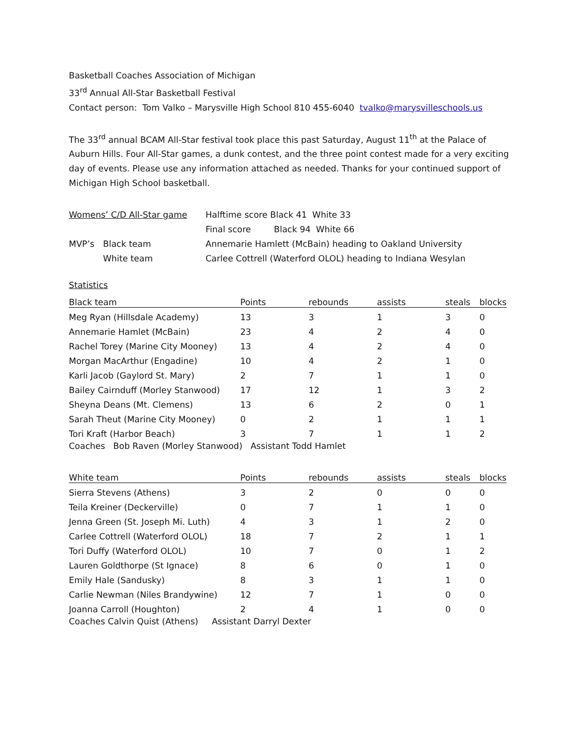Basketball Coaches Association of Michigan
33<sup>rd</sup> Annual All-Star Basketball Festival
Contact person: Tom Valko – Marysville High School 810 455-6040 tvalko@marysvilleschools.us
The 33<sup>rd</sup> annual BCAM All-Star festival took place this past Saturday, August 11<sup>th</sup> at the Palace of Auburn Hills. Four All-Star games, a dunk contest, and the three point contest made for a very exciting day of events. Please use any information attached as needed. Thanks for your continued support of Michigan High School basketball.
| Womens’ C/D All-Star game | | Halftime score Black 41 White 33 | |
| | | Final score | Black 94 White 66 |
| MVP’s | Black team | Annemarie Hamlett (McBain) heading to Oakland University | |
| | White team | Carlee Cottrell (Waterford OLOL) heading to Indiana Wesylan | |
Statistics
| Black team | Points | rebounds | assists | steals | blocks |
| --- | --- | --- | --- | --- | --- |
| Meg Ryan (Hillsdale Academy) | 13 | 3 | 1 | 3 | 0 |
| Annemarie Hamlet (McBain) | 23 | 4 | 2 | 4 | 0 |
| Rachel Torey (Marine City Mooney) | 13 | 4 | 2 | 4 | 0 |
| Morgan MacArthur (Engadine) | 10 | 4 | 2 | 1 | 0 |
| Karli Jacob (Gaylord St. Mary) | 2 | 7 | 1 | 1 | 0 |
| Bailey Cairnduff (Morley Stanwood) | 17 | 12 | 1 | 3 | 2 |
| Sheyna Deans (Mt. Clemens) | 13 | 6 | 2 | 0 | 1 |
| Sarah Theut (Marine City Mooney) | 0 | 2 | 1 | 1 | 1 |
| Tori Kraft (Harbor Beach) | 3 | 7 | 1 | 1 | 2 |
Coaches Bob Raven (Morley Stanwood) Assistant Todd Hamlet
| White team | Points | rebounds | assists | steals | blocks |
| --- | --- | --- | --- | --- | --- |
| Sierra Stevens (Athens) | 3 | 2 | 0 | 0 | 0 |
| Teila Kreiner (Deckerville) | 0 | 7 | 1 | 1 | 0 |
| Jenna Green (St. Joseph Mi. Luth) | 4 | 3 | 1 | 2 | 0 |
| Carlee Cottrell (Waterford OLOL) | 18 | 7 | 2 | 1 | 1 |
| Tori Duffy (Waterford OLOL) | 10 | 7 | 0 | 1 | 2 |
| Lauren Goldthorpe (St Ignace) | 8 | 6 | 0 | 1 | 0 |
| Emily Hale (Sandusky) | 8 | 3 | 1 | 1 | 0 |
| Carlie Newman (Niles Brandywine) | 12 | 7 | 1 | 0 | 0 |
| Joanna Carroll (Houghton) | 2 | 4 | 1 | 0 | 0 |
Coaches Calvin Quist (Athens) Assistant Darryl Dexter